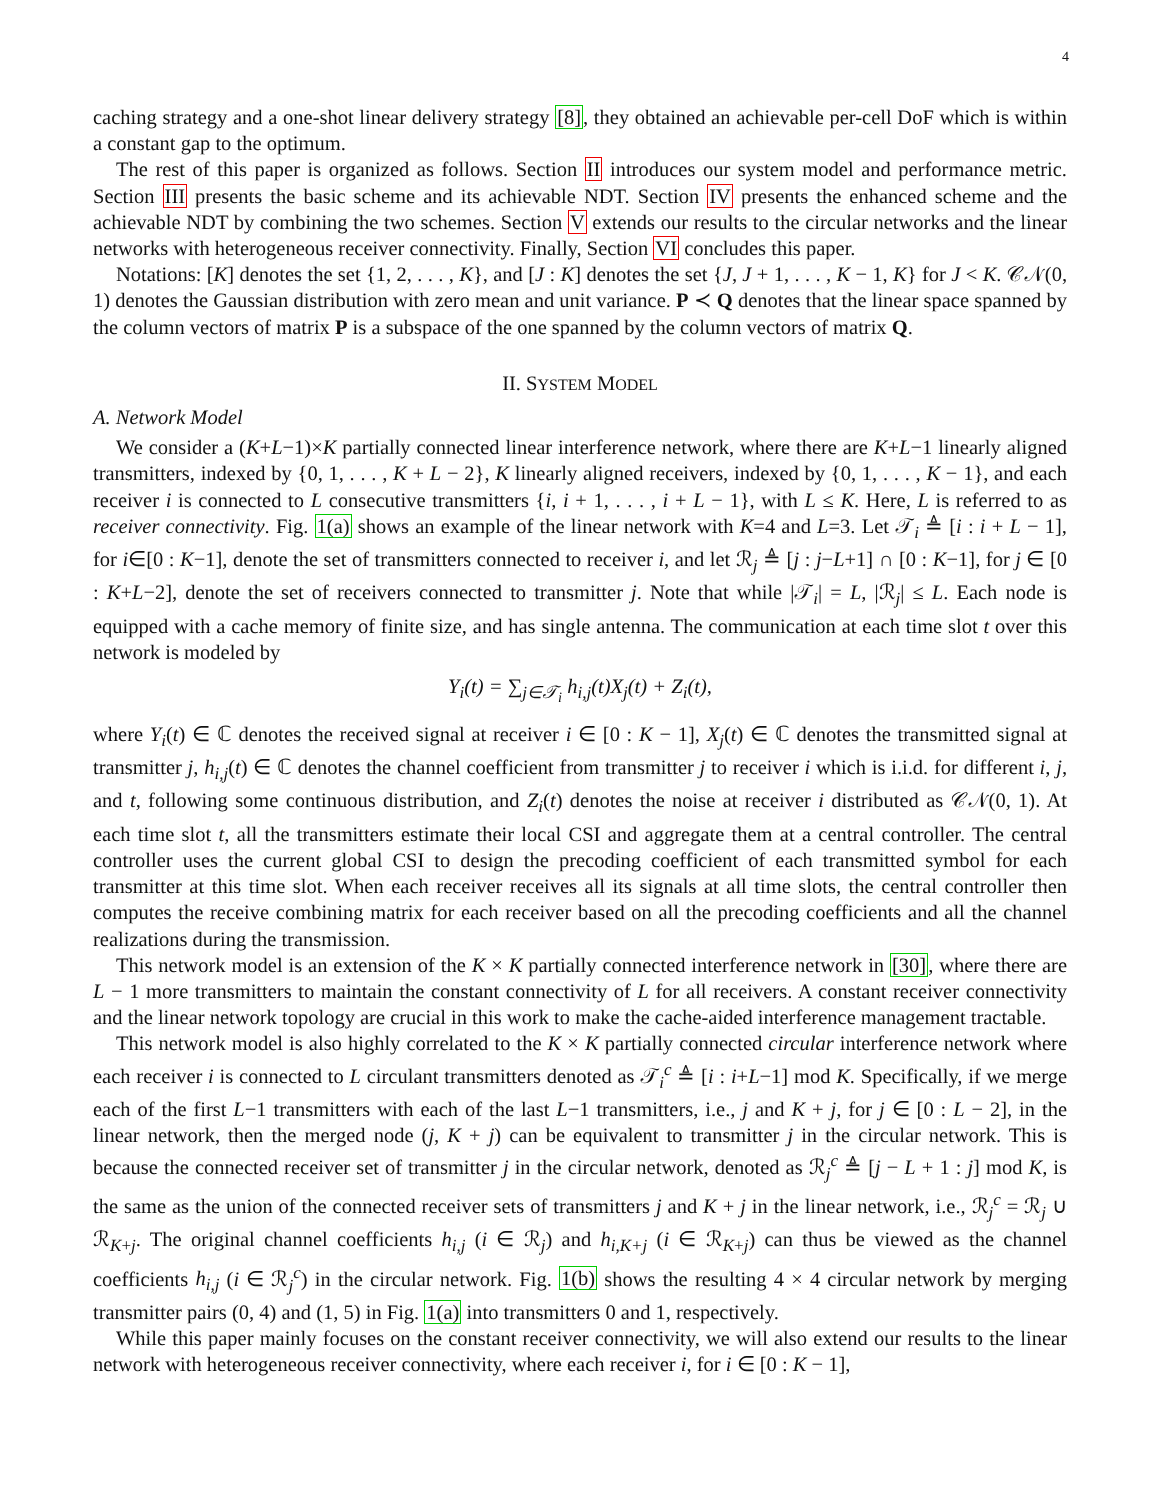4
caching strategy and a one-shot linear delivery strategy [8], they obtained an achievable per-cell DoF which is within a constant gap to the optimum.
The rest of this paper is organized as follows. Section II introduces our system model and performance metric. Section III presents the basic scheme and its achievable NDT. Section IV presents the enhanced scheme and the achievable NDT by combining the two schemes. Section V extends our results to the circular networks and the linear networks with heterogeneous receiver connectivity. Finally, Section VI concludes this paper.
Notations: [K] denotes the set {1, 2, . . . , K}, and [J : K] denotes the set {J, J + 1, . . . , K − 1, K} for J < K. 𝒞𝒩(0, 1) denotes the Gaussian distribution with zero mean and unit variance. P ≺ Q denotes that the linear space spanned by the column vectors of matrix P is a subspace of the one spanned by the column vectors of matrix Q.
II. SYSTEM MODEL
A. Network Model
We consider a (K+L−1)×K partially connected linear interference network, where there are K+L−1 linearly aligned transmitters, indexed by {0, 1, . . . , K + L − 2}, K linearly aligned receivers, indexed by {0, 1, . . . , K − 1}, and each receiver i is connected to L consecutive transmitters {i, i + 1, . . . , i + L − 1}, with L ≤ K. Here, L is referred to as receiver connectivity. Fig. 1(a) shows an example of the linear network with K=4 and L=3. Let 𝒯<sub>i</sub> ≜ [i : i + L − 1], for i∈[0 : K−1], denote the set of transmitters connected to receiver i, and let ℛ<sub>j</sub> ≜ [j : j−L+1] ∩ [0 : K−1], for j ∈ [0 : K+L−2], denote the set of receivers connected to transmitter j. Note that while |𝒯<sub>i</sub>| = L, |ℛ<sub>j</sub>| ≤ L. Each node is equipped with a cache memory of finite size, and has single antenna. The communication at each time slot t over this network is modeled by
Y<sub>i</sub>(t) = ∑<sub>j∈𝒯<sub>i</sub></sub> h<sub>i,j</sub>(t)X<sub>j</sub>(t) + Z<sub>i</sub>(t),
where Y<sub>i</sub>(t) ∈ ℂ denotes the received signal at receiver i ∈ [0 : K − 1], X<sub>j</sub>(t) ∈ ℂ denotes the transmitted signal at transmitter j, h<sub>i,j</sub>(t) ∈ ℂ denotes the channel coefficient from transmitter j to receiver i which is i.i.d. for different i, j, and t, following some continuous distribution, and Z<sub>i</sub>(t) denotes the noise at receiver i distributed as 𝒞𝒩(0, 1). At each time slot t, all the transmitters estimate their local CSI and aggregate them at a central controller. The central controller uses the current global CSI to design the precoding coefficient of each transmitted symbol for each transmitter at this time slot. When each receiver receives all its signals at all time slots, the central controller then computes the receive combining matrix for each receiver based on all the precoding coefficients and all the channel realizations during the transmission.
This network model is an extension of the K × K partially connected interference network in [30], where there are L − 1 more transmitters to maintain the constant connectivity of L for all receivers. A constant receiver connectivity and the linear network topology are crucial in this work to make the cache-aided interference management tractable.
This network model is also highly correlated to the K × K partially connected circular interference network where each receiver i is connected to L circulant transmitters denoted as 𝒯<sub>i</sub><sup>c</sup> ≜ [i : i+L−1] mod K. Specifically, if we merge each of the first L−1 transmitters with each of the last L−1 transmitters, i.e., j and K + j, for j ∈ [0 : L − 2], in the linear network, then the merged node (j, K + j) can be equivalent to transmitter j in the circular network. This is because the connected receiver set of transmitter j in the circular network, denoted as ℛ<sub>j</sub><sup>c</sup> ≜ [j − L + 1 : j] mod K, is the same as the union of the connected receiver sets of transmitters j and K + j in the linear network, i.e., ℛ<sub>j</sub><sup>c</sup> = ℛ<sub>j</sub> ∪ ℛ<sub>K+j</sub>. The original channel coefficients h<sub>i,j</sub> (i ∈ ℛ<sub>j</sub>) and h<sub>i,K+j</sub> (i ∈ ℛ<sub>K+j</sub>) can thus be viewed as the channel coefficients h<sub>i,j</sub> (i ∈ ℛ<sub>j</sub><sup>c</sup>) in the circular network. Fig. 1(b) shows the resulting 4 × 4 circular network by merging transmitter pairs (0, 4) and (1, 5) in Fig. 1(a) into transmitters 0 and 1, respectively.
While this paper mainly focuses on the constant receiver connectivity, we will also extend our results to the linear network with heterogeneous receiver connectivity, where each receiver i, for i ∈ [0 : K − 1],